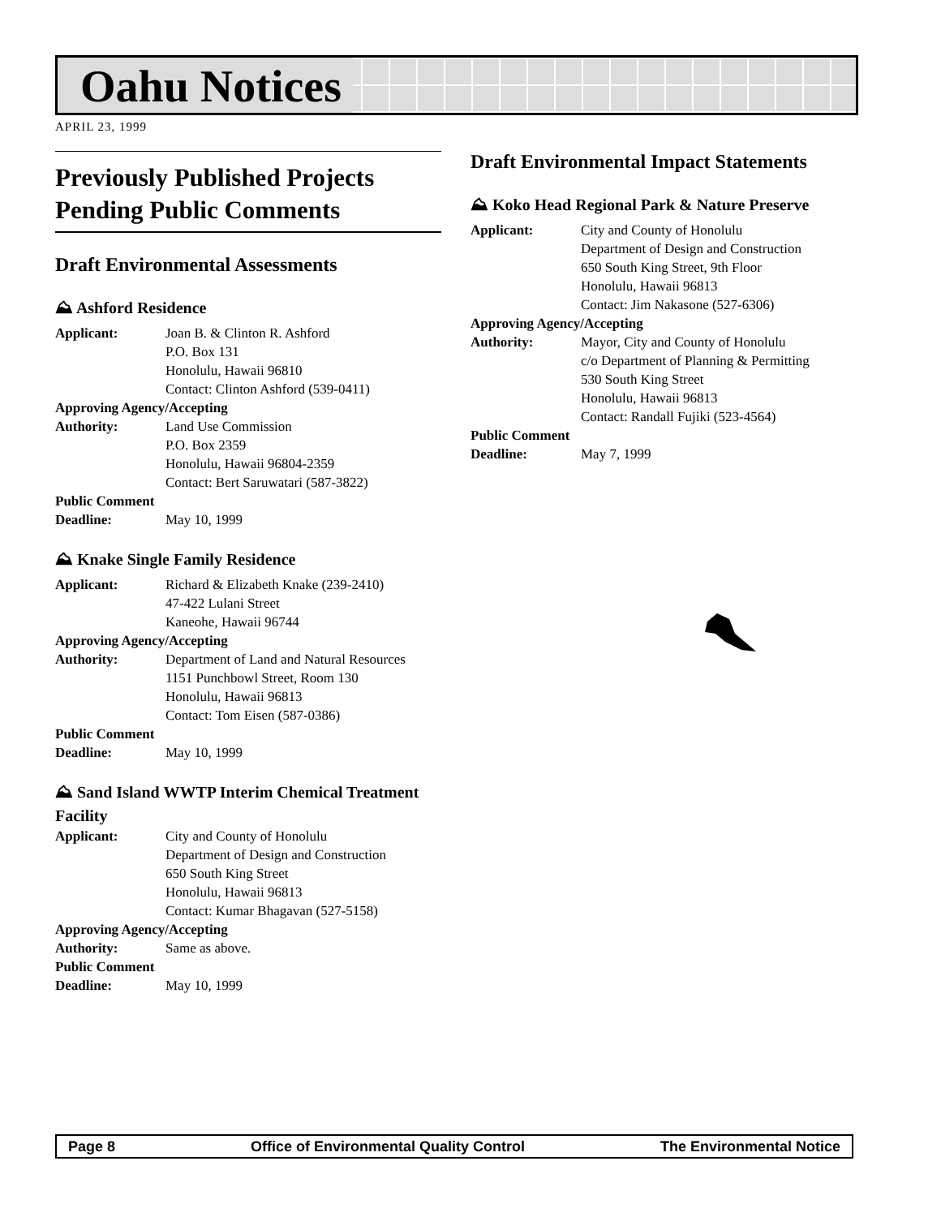Oahu Notices
APRIL 23, 1999
Previously Published Projects Pending Public Comments
Draft Environmental Assessments
⛰ Ashford Residence
Applicant: Joan B. & Clinton R. Ashford
P.O. Box 131
Honolulu, Hawaii 96810
Contact: Clinton Ashford (539-0411)
Approving Agency/Accepting
Authority: Land Use Commission
P.O. Box 2359
Honolulu, Hawaii 96804-2359
Contact: Bert Saruwatari (587-3822)
Public Comment
Deadline: May 10, 1999
⛰ Knake Single Family Residence
Applicant: Richard & Elizabeth Knake (239-2410)
47-422 Lulani Street
Kaneohe, Hawaii 96744
Approving Agency/Accepting
Authority: Department of Land and Natural Resources
1151 Punchbowl Street, Room 130
Honolulu, Hawaii 96813
Contact: Tom Eisen (587-0386)
Public Comment
Deadline: May 10, 1999
⛰ Sand Island WWTP Interim Chemical Treatment Facility
Applicant: City and County of Honolulu
Department of Design and Construction
650 South King Street
Honolulu, Hawaii 96813
Contact: Kumar Bhagavan (527-5158)
Approving Agency/Accepting
Authority: Same as above.
Public Comment
Deadline: May 10, 1999
Draft Environmental Impact Statements
⛰ Koko Head Regional Park & Nature Preserve
Applicant: City and County of Honolulu
Department of Design and Construction
650 South King Street, 9th Floor
Honolulu, Hawaii 96813
Contact: Jim Nakasone (527-6306)
Approving Agency/Accepting
Authority: Mayor, City and County of Honolulu
c/o Department of Planning & Permitting
530 South King Street
Honolulu, Hawaii 96813
Contact: Randall Fujiki (523-4564)
Public Comment
Deadline: May 7, 1999
Page 8 Office of Environmental Quality Control The Environmental Notice